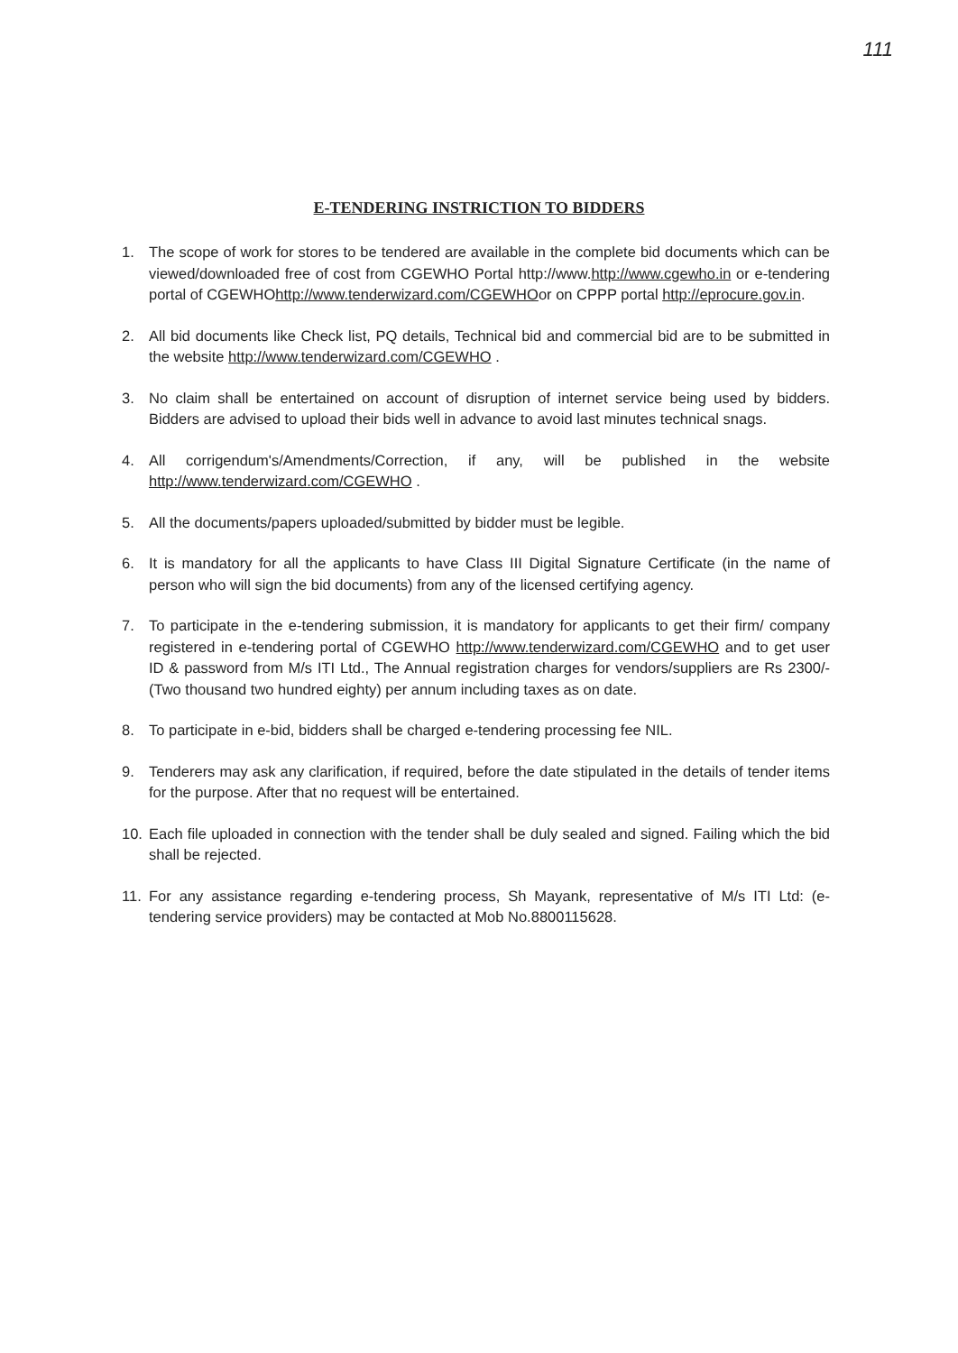111
E-TENDERING INSTRICTION TO BIDDERS
1. The scope of work for stores to be tendered are available in the complete bid documents which can be viewed/downloaded free of cost from CGEWHO Portal http://www.http://www.cgewho.in or e-tendering portal of CGEWHOhttp://www.tenderwizard.com/CGEWHOor on CPPP portal http://eprocure.gov.in.
2. All bid documents like Check list, PQ details, Technical bid and commercial bid are to be submitted in the website http://www.tenderwizard.com/CGEWHO .
3. No claim shall be entertained on account of disruption of internet service being used by bidders. Bidders are advised to upload their bids well in advance to avoid last minutes technical snags.
4. All corrigendum's/Amendments/Correction, if any, will be published in the website http://www.tenderwizard.com/CGEWHO .
5. All the documents/papers uploaded/submitted by bidder must be legible.
6. It is mandatory for all the applicants to have Class III Digital Signature Certificate (in the name of person who will sign the bid documents) from any of the licensed certifying agency.
7. To participate in the e-tendering submission, it is mandatory for applicants to get their firm/ company registered in e-tendering portal of CGEWHO http://www.tenderwizard.com/CGEWHO and to get user ID & password from M/s ITI Ltd., The Annual registration charges for vendors/suppliers are Rs 2300/-(Two thousand two hundred eighty) per annum including taxes as on date.
8. To participate in e-bid, bidders shall be charged e-tendering processing fee NIL.
9. Tenderers may ask any clarification, if required, before the date stipulated in the details of tender items for the purpose. After that no request will be entertained.
10. Each file uploaded in connection with the tender shall be duly sealed and signed. Failing which the bid shall be rejected.
11. For any assistance regarding e-tendering process, Sh Mayank, representative of M/s ITI Ltd: (e-tendering service providers) may be contacted at Mob No.8800115628.